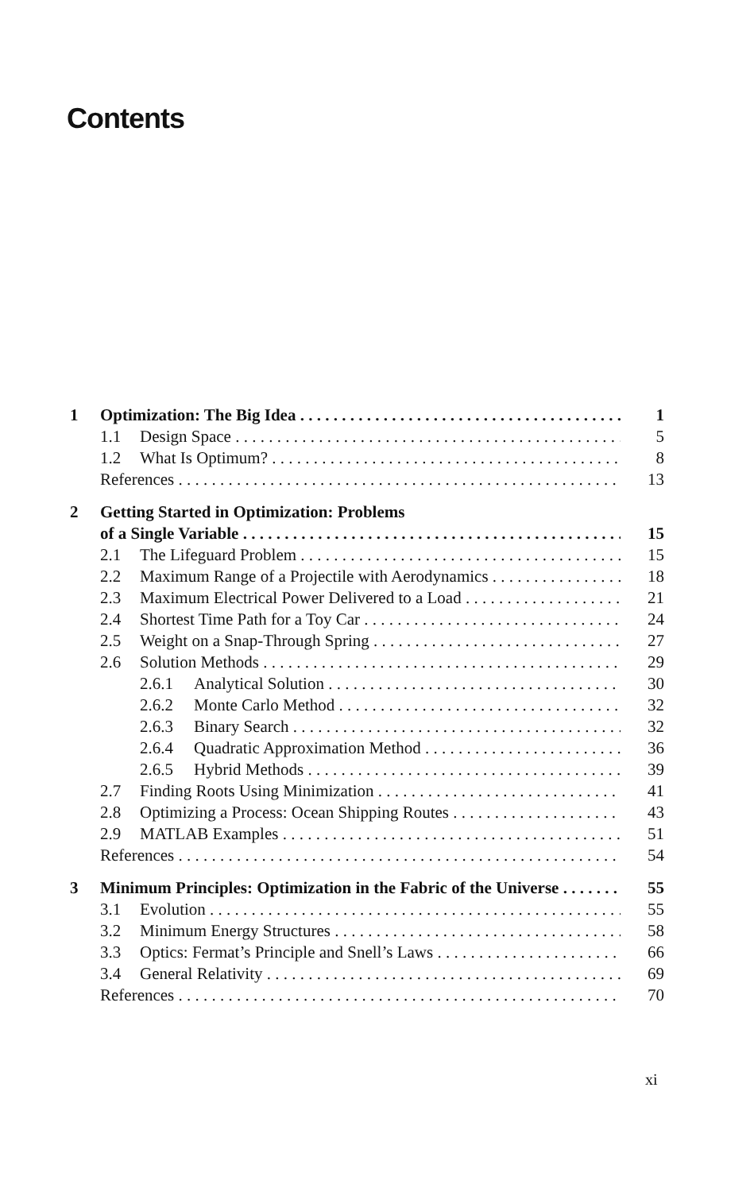Contents
1 Optimization: The Big Idea 1
1.1 Design Space 5
1.2 What Is Optimum? 8
References 13
2 Getting Started in Optimization: Problems
of a Single Variable 15
2.1 The Lifeguard Problem 15
2.2 Maximum Range of a Projectile with Aerodynamics 18
2.3 Maximum Electrical Power Delivered to a Load 21
2.4 Shortest Time Path for a Toy Car 24
2.5 Weight on a Snap-Through Spring 27
2.6 Solution Methods 29
2.6.1 Analytical Solution 30
2.6.2 Monte Carlo Method 32
2.6.3 Binary Search 32
2.6.4 Quadratic Approximation Method 36
2.6.5 Hybrid Methods 39
2.7 Finding Roots Using Minimization 41
2.8 Optimizing a Process: Ocean Shipping Routes 43
2.9 MATLAB Examples 51
References 54
3 Minimum Principles: Optimization in the Fabric of the Universe 55
3.1 Evolution 55
3.2 Minimum Energy Structures 58
3.3 Optics: Fermat’s Principle and Snell’s Laws 66
3.4 General Relativity 69
References 70
xi